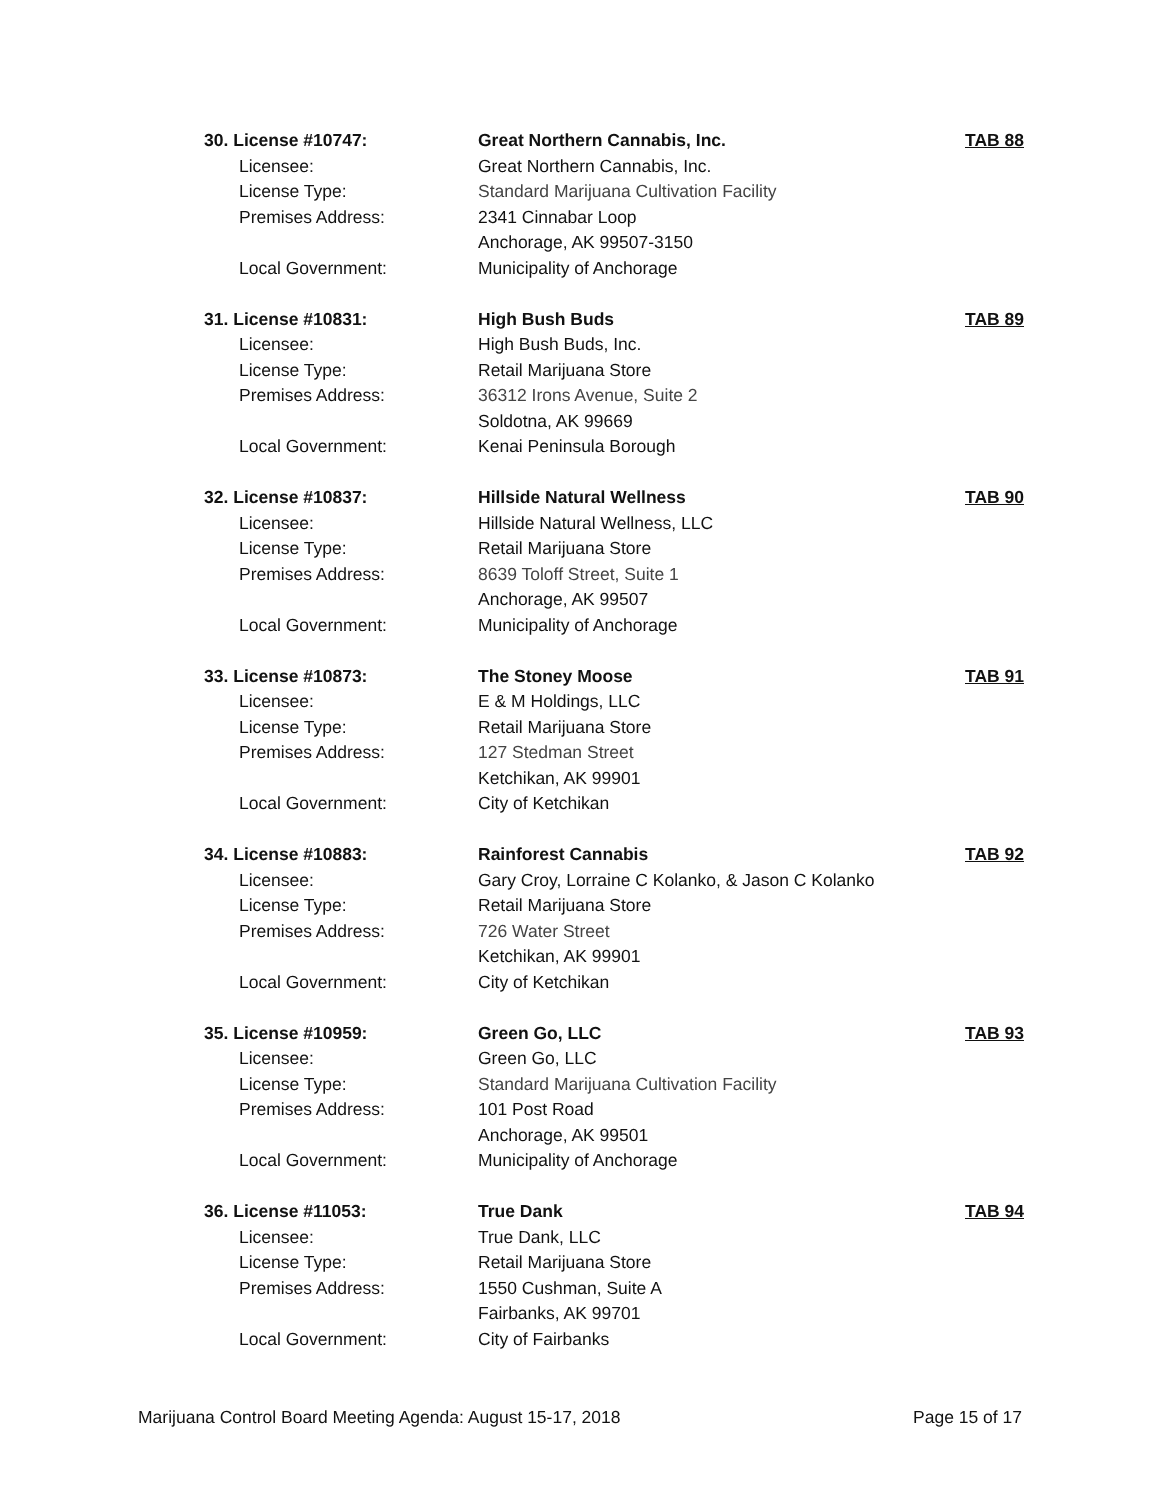30. License #10747: Great Northern Cannabis, Inc. TAB 88
Licensee: Great Northern Cannabis, Inc.
License Type: Standard Marijuana Cultivation Facility
Premises Address: 2341 Cinnabar Loop
Anchorage, AK 99507-3150
Local Government: Municipality of Anchorage
31. License #10831: High Bush Buds TAB 89
Licensee: High Bush Buds, Inc.
License Type: Retail Marijuana Store
Premises Address: 36312 Irons Avenue, Suite 2
Soldotna, AK 99669
Local Government: Kenai Peninsula Borough
32. License #10837: Hillside Natural Wellness TAB 90
Licensee: Hillside Natural Wellness, LLC
License Type: Retail Marijuana Store
Premises Address: 8639 Toloff Street, Suite 1
Anchorage, AK 99507
Local Government: Municipality of Anchorage
33. License #10873: The Stoney Moose TAB 91
Licensee: E & M Holdings, LLC
License Type: Retail Marijuana Store
Premises Address: 127 Stedman Street
Ketchikan, AK 99901
Local Government: City of Ketchikan
34. License #10883: Rainforest Cannabis TAB 92
Licensee: Gary Croy, Lorraine C Kolanko, & Jason C Kolanko
License Type: Retail Marijuana Store
Premises Address: 726 Water Street
Ketchikan, AK 99901
Local Government: City of Ketchikan
35. License #10959: Green Go, LLC TAB 93
Licensee: Green Go, LLC
License Type: Standard Marijuana Cultivation Facility
Premises Address: 101 Post Road
Anchorage, AK 99501
Local Government: Municipality of Anchorage
36. License #11053: True Dank TAB 94
Licensee: True Dank, LLC
License Type: Retail Marijuana Store
Premises Address: 1550 Cushman, Suite A
Fairbanks, AK 99701
Local Government: City of Fairbanks
Marijuana Control Board Meeting Agenda: August 15-17, 2018 Page 15 of 17